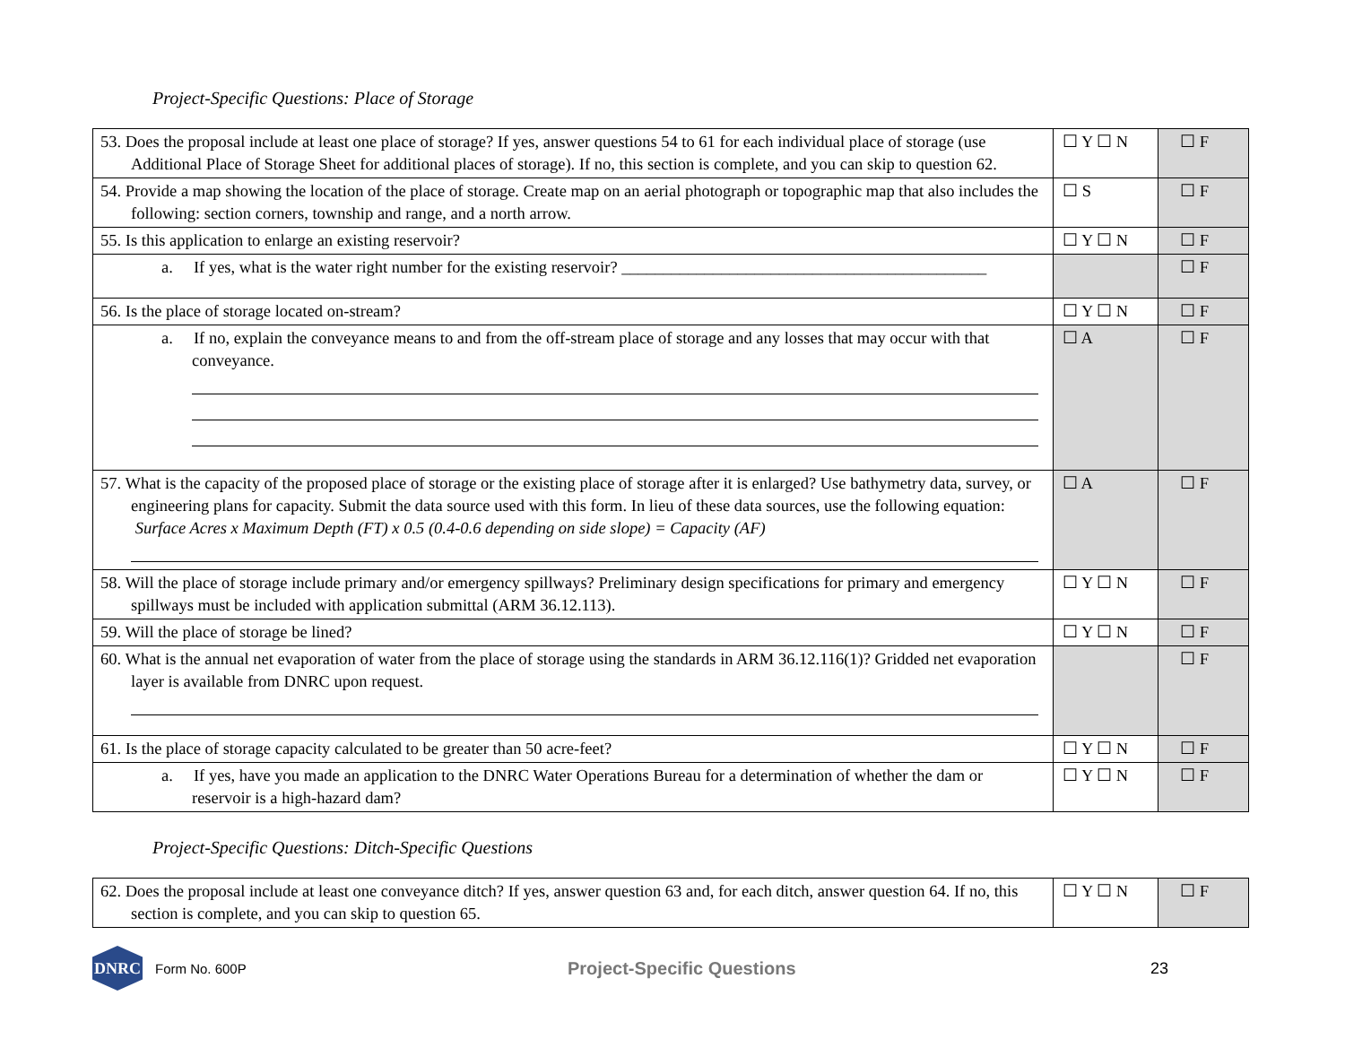Project-Specific Questions: Place of Storage
| 53. Does the proposal include at least one place of storage? If yes, answer questions 54 to 61 for each individual place of storage (use Additional Place of Storage Sheet for additional places of storage). If no, this section is complete, and you can skip to question 62. | ☐ Y ☐ N | ☐ F |
| 54. Provide a map showing the location of the place of storage. Create map on an aerial photograph or topographic map that also includes the following: section corners, township and range, and a north arrow. | ☐ S | ☐ F |
| 55. Is this application to enlarge an existing reservoir? | ☐ Y ☐ N | ☐ F |
| a. If yes, what is the water right number for the existing reservoir? ____________________________________________ | | ☐ F |
| 56. Is the place of storage located on-stream? | ☐ Y ☐ N | ☐ F |
| a. If no, explain the conveyance means to and from the off-stream place of storage and any losses that may occur with that conveyance. | ☐ A | ☐ F |
| 57. What is the capacity of the proposed place of storage or the existing place of storage after it is enlarged? Use bathymetry data, survey, or engineering plans for capacity. Submit the data source used with this form. In lieu of these data sources, use the following equation: Surface Acres x Maximum Depth (FT) x 0.5 (0.4-0.6 depending on side slope) = Capacity (AF) | ☐ A | ☐ F |
| 58. Will the place of storage include primary and/or emergency spillways? Preliminary design specifications for primary and emergency spillways must be included with application submittal (ARM 36.12.113). | ☐ Y ☐ N | ☐ F |
| 59. Will the place of storage be lined? | ☐ Y ☐ N | ☐ F |
| 60. What is the annual net evaporation of water from the place of storage using the standards in ARM 36.12.116(1)? Gridded net evaporation layer is available from DNRC upon request. | | ☐ F |
| 61. Is the place of storage capacity calculated to be greater than 50 acre-feet? | ☐ Y ☐ N | ☐ F |
| a. If yes, have you made an application to the DNRC Water Operations Bureau for a determination of whether the dam or reservoir is a high-hazard dam? | ☐ Y ☐ N | ☐ F |
Project-Specific Questions: Ditch-Specific Questions
| 62. Does the proposal include at least one conveyance ditch? If yes, answer question 63 and, for each ditch, answer question 64. If no, this section is complete, and you can skip to question 65. | ☐ Y ☐ N | ☐ F |
DNRC
Form No. 600P Project-Specific Questions 23